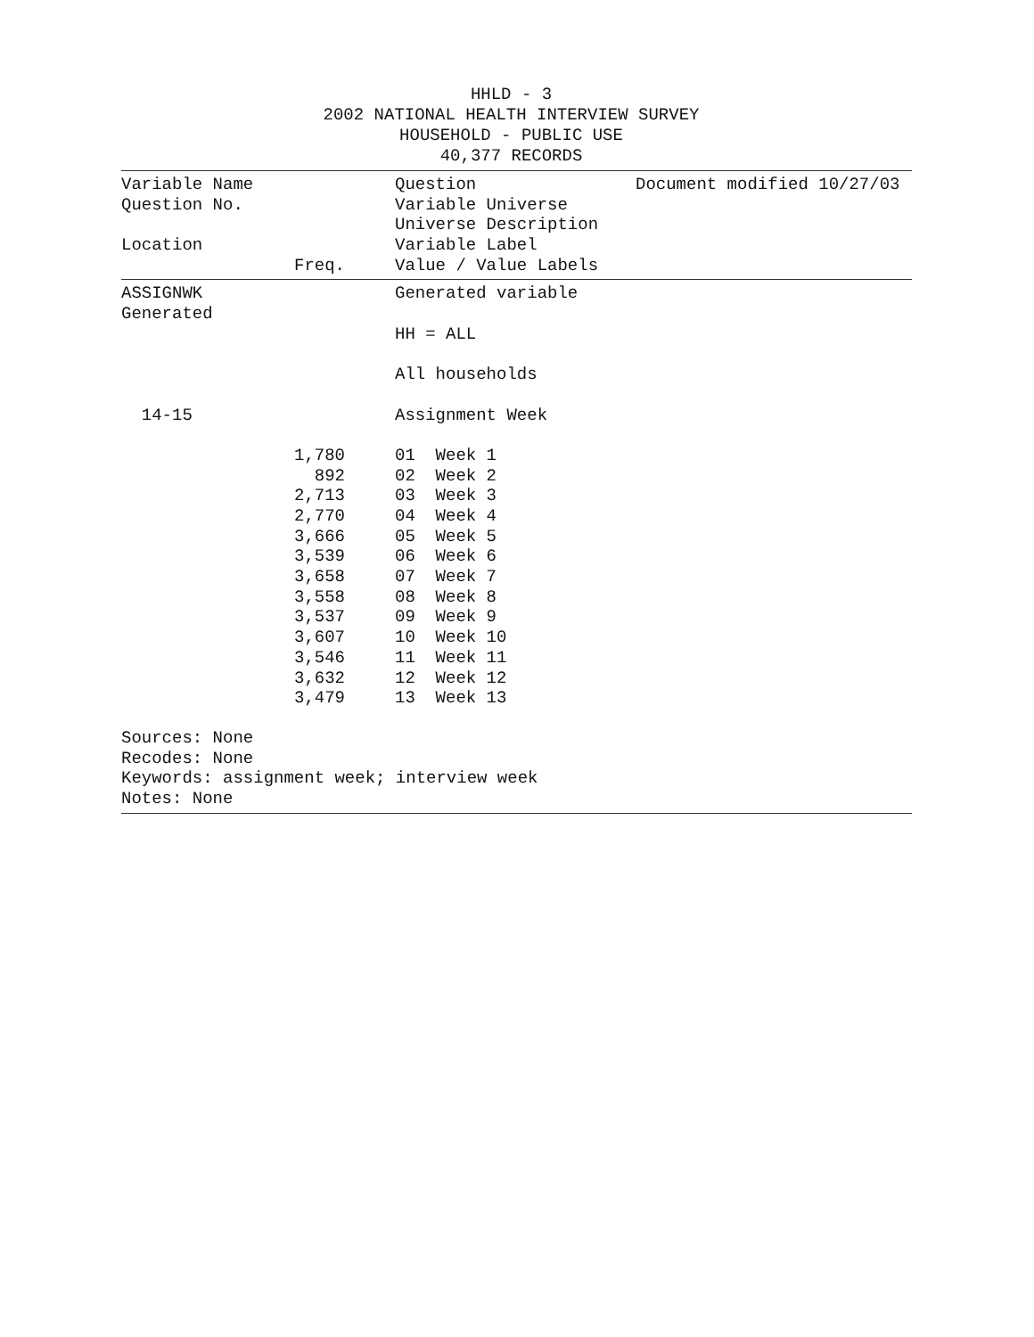HHLD - 3
2002 NATIONAL HEALTH INTERVIEW SURVEY
HOUSEHOLD - PUBLIC USE
40,377 RECORDS
| Variable Name | | Question | Document modified 10/27/03 |
| Question No. | | Variable Universe | |
| | | Universe Description | |
| Location | | Variable Label | |
| | Freq. | Value / Value Labels | |
| ASSIGNWK | | Generated variable | |
| Generated | | | |
| | | HH = ALL | |
| | | All households | |
| 14-15 | | Assignment Week | |
| | 1,780 | 01 Week 1 | |
| | 892 | 02 Week 2 | |
| | 2,713 | 03 Week 3 | |
| | 2,770 | 04 Week 4 | |
| | 3,666 | 05 Week 5 | |
| | 3,539 | 06 Week 6 | |
| | 3,658 | 07 Week 7 | |
| | 3,558 | 08 Week 8 | |
| | 3,537 | 09 Week 9 | |
| | 3,607 | 10 Week 10 | |
| | 3,546 | 11 Week 11 | |
| | 3,632 | 12 Week 12 | |
| | 3,479 | 13 Week 13 | |
Sources: None
Recodes: None
Keywords: assignment week; interview week
Notes: None